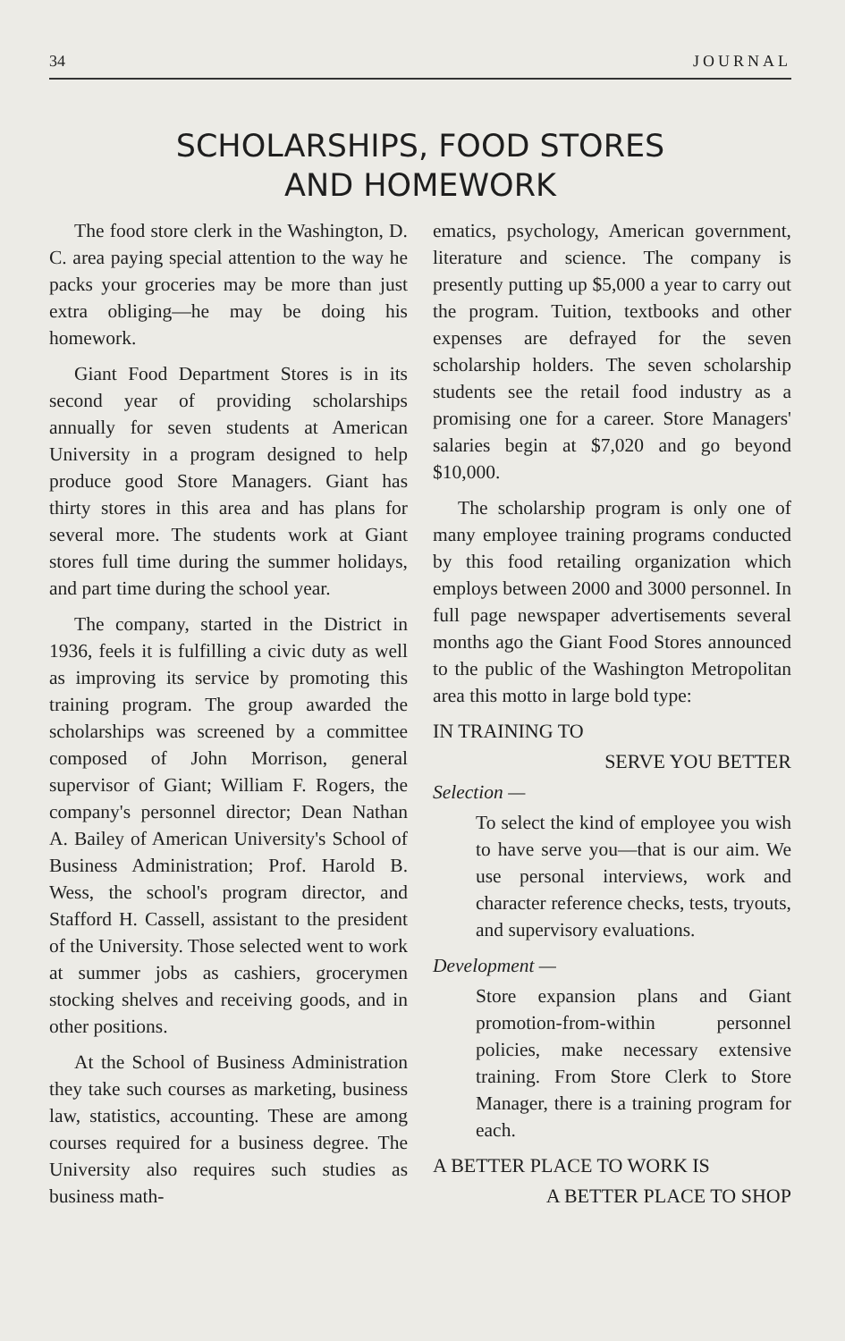34 JOURNAL
SCHOLARSHIPS, FOOD STORES
AND HOMEWORK
The food store clerk in the Washington, D. C. area paying special attention to the way he packs your groceries may be more than just extra obliging—he may be doing his homework.
Giant Food Department Stores is in its second year of providing scholarships annually for seven students at American University in a program designed to help produce good Store Managers. Giant has thirty stores in this area and has plans for several more. The students work at Giant stores full time during the summer holidays, and part time during the school year.
The company, started in the District in 1936, feels it is fulfilling a civic duty as well as improving its service by promoting this training program. The group awarded the scholarships was screened by a committee composed of John Morrison, general supervisor of Giant; William F. Rogers, the company's personnel director; Dean Nathan A. Bailey of American University's School of Business Administration; Prof. Harold B. Wess, the school's program director, and Stafford H. Cassell, assistant to the president of the University. Those selected went to work at summer jobs as cashiers, grocerymen stocking shelves and receiving goods, and in other positions.
At the School of Business Administration they take such courses as marketing, business law, statistics, accounting. These are among courses required for a business degree. The University also requires such studies as business math-
ematics, psychology, American government, literature and science. The company is presently putting up $5,000 a year to carry out the program. Tuition, textbooks and other expenses are defrayed for the seven scholarship holders. The seven scholarship students see the retail food industry as a promising one for a career. Store Managers' salaries begin at $7,020 and go beyond $10,000.
The scholarship program is only one of many employee training programs conducted by this food retailing organization which employs between 2000 and 3000 personnel. In full page newspaper advertisements several months ago the Giant Food Stores announced to the public of the Washington Metropolitan area this motto in large bold type:
IN TRAINING TO
SERVE YOU BETTER
Selection —
To select the kind of employee you wish to have serve you—that is our aim. We use personal interviews, work and character reference checks, tests, tryouts, and supervisory evaluations.
Development —
Store expansion plans and Giant promotion-from-within personnel policies, make necessary extensive training. From Store Clerk to Store Manager, there is a training program for each.
A BETTER PLACE TO WORK IS
A BETTER PLACE TO SHOP